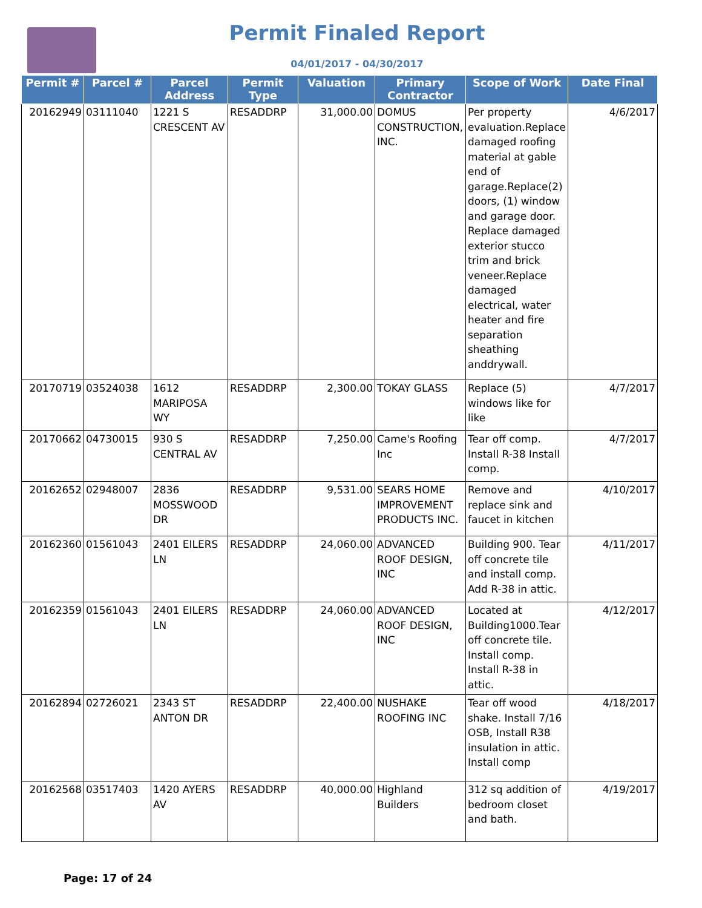Permit Finaled Report
04/01/2017 - 04/30/2017
| Permit # | Parcel # | Parcel Address | Permit Type | Valuation | Primary Contractor | Scope of Work | Date Final |
| --- | --- | --- | --- | --- | --- | --- | --- |
| 20162949 | 03111040 | 1221 S CRESCENT AV | RESADDRP | 31,000.00 | DOMUS CONSTRUCTION, INC. | Per property evaluation.Replace damaged roofing material at gable end of garage.Replace(2) doors, (1) window and garage door. Replace damaged exterior stucco trim and brick veneer.Replace damaged electrical, water heater and fire separation sheathing anddrywall. | 4/6/2017 |
| 20170719 | 03524038 | 1612 MARIPOSA WY | RESADDRP | 2,300.00 | TOKAY GLASS | Replace (5) windows like for like | 4/7/2017 |
| 20170662 | 04730015 | 930 S CENTRAL AV | RESADDRP | 7,250.00 | Came's Roofing Inc | Tear off comp. Install R-38 Install comp. | 4/7/2017 |
| 20162652 | 02948007 | 2836 MOSSWOOD DR | RESADDRP | 9,531.00 | SEARS HOME IMPROVEMENT PRODUCTS INC. | Remove and replace sink and faucet in kitchen | 4/10/2017 |
| 20162360 | 01561043 | 2401 EILERS LN | RESADDRP | 24,060.00 | ADVANCED ROOF DESIGN, INC | Building 900. Tear off concrete tile and install comp. Add R-38 in attic. | 4/11/2017 |
| 20162359 | 01561043 | 2401 EILERS LN | RESADDRP | 24,060.00 | ADVANCED ROOF DESIGN, INC | Located at Building1000.Tear off concrete tile. Install comp. Install R-38 in attic. | 4/12/2017 |
| 20162894 | 02726021 | 2343 ST ANTON DR | RESADDRP | 22,400.00 | NUSHAKE ROOFING INC | Tear off wood shake. Install 7/16 OSB, Install R38 insulation in attic. Install comp | 4/18/2017 |
| 20162568 | 03517403 | 1420 AYERS AV | RESADDRP | 40,000.00 | Highland Builders | 312 sq addition of bedroom closet and bath. | 4/19/2017 |
Page: 17 of 24